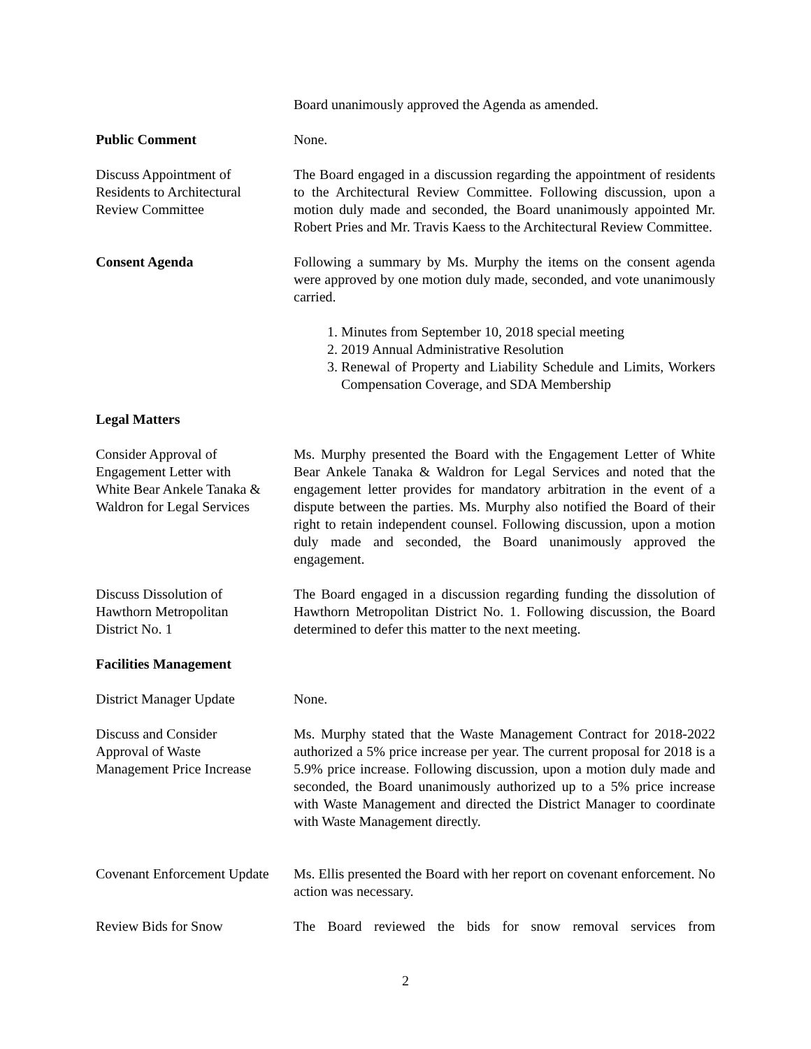Board unanimously approved the Agenda as amended.
Public Comment None.
Discuss Appointment of
Residents to Architectural
Review Committee
The Board engaged in a discussion regarding the appointment of residents to the Architectural Review Committee. Following discussion, upon a motion duly made and seconded, the Board unanimously appointed Mr. Robert Pries and Mr. Travis Kaess to the Architectural Review Committee.
Consent Agenda Following a summary by Ms. Murphy the items on the consent agenda were approved by one motion duly made, seconded, and vote unanimously carried.
1. Minutes from September 10, 2018 special meeting
2. 2019 Annual Administrative Resolution
3. Renewal of Property and Liability Schedule and Limits, Workers Compensation Coverage, and SDA Membership
Legal Matters
Consider Approval of
Engagement Letter with
White Bear Ankele Tanaka &
Waldron for Legal Services
Ms. Murphy presented the Board with the Engagement Letter of White Bear Ankele Tanaka & Waldron for Legal Services and noted that the engagement letter provides for mandatory arbitration in the event of a dispute between the parties. Ms. Murphy also notified the Board of their right to retain independent counsel. Following discussion, upon a motion duly made and seconded, the Board unanimously approved the engagement.
Discuss Dissolution of
Hawthorn Metropolitan
District No. 1
The Board engaged in a discussion regarding funding the dissolution of Hawthorn Metropolitan District No. 1. Following discussion, the Board determined to defer this matter to the next meeting.
Facilities Management
District Manager Update None.
Discuss and Consider
Approval of Waste
Management Price Increase
Ms. Murphy stated that the Waste Management Contract for 2018-2022 authorized a 5% price increase per year. The current proposal for 2018 is a 5.9% price increase. Following discussion, upon a motion duly made and seconded, the Board unanimously authorized up to a 5% price increase with Waste Management and directed the District Manager to coordinate with Waste Management directly.
Covenant Enforcement Update
Ms. Ellis presented the Board with her report on covenant enforcement. No action was necessary.
Review Bids for Snow The Board reviewed the bids for snow removal services from
2